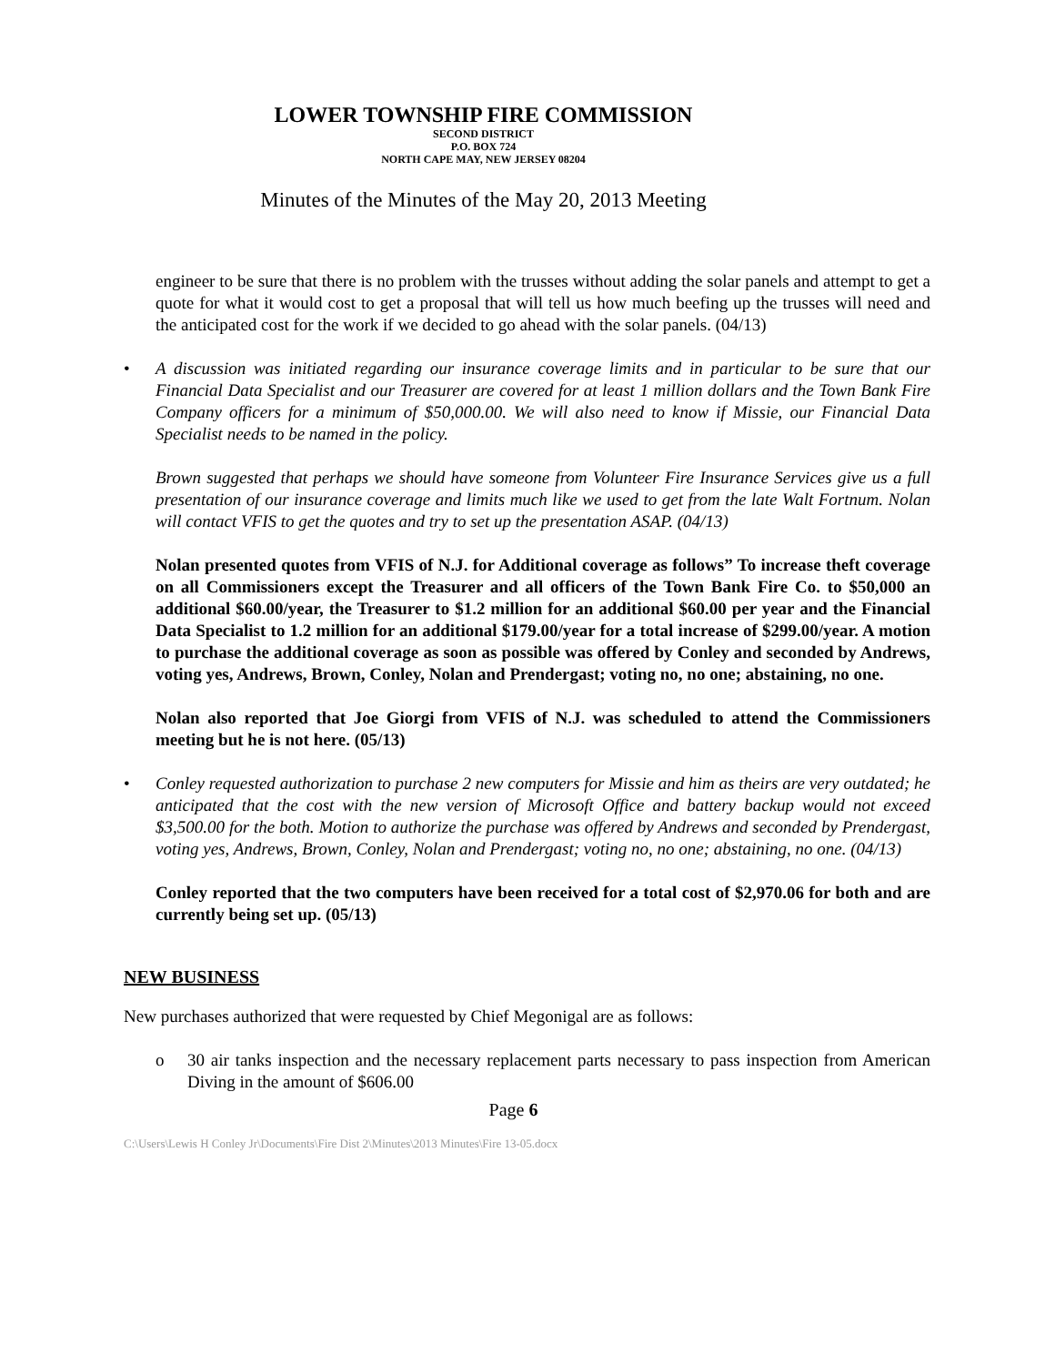LOWER TOWNSHIP FIRE COMMISSION
SECOND DISTRICT
P.O. BOX 724
NORTH CAPE MAY, NEW JERSEY 08204
Minutes of the Minutes of the May 20, 2013 Meeting
engineer to be sure that there is no problem with the trusses without adding the solar panels and attempt to get a quote for what it would cost to get a proposal that will tell us how much beefing up the trusses will need and the anticipated cost for the work if we decided to go ahead with the solar panels. (04/13)
• A discussion was initiated regarding our insurance coverage limits and in particular to be sure that our Financial Data Specialist and our Treasurer are covered for at least 1 million dollars and the Town Bank Fire Company officers for a minimum of $50,000.00. We will also need to know if Missie, our Financial Data Specialist needs to be named in the policy.
Brown suggested that perhaps we should have someone from Volunteer Fire Insurance Services give us a full presentation of our insurance coverage and limits much like we used to get from the late Walt Fortnum. Nolan will contact VFIS to get the quotes and try to set up the presentation ASAP. (04/13)
Nolan presented quotes from VFIS of N.J. for Additional coverage as follows” To increase theft coverage on all Commissioners except the Treasurer and all officers of the Town Bank Fire Co. to $50,000 an additional $60.00/year, the Treasurer to $1.2 million for an additional $60.00 per year and the Financial Data Specialist to 1.2 million for an additional $179.00/year for a total increase of $299.00/year. A motion to purchase the additional coverage as soon as possible was offered by Conley and seconded by Andrews, voting yes, Andrews, Brown, Conley, Nolan and Prendergast; voting no, no one; abstaining, no one.
Nolan also reported that Joe Giorgi from VFIS of N.J. was scheduled to attend the Commissioners meeting but he is not here. (05/13)
• Conley requested authorization to purchase 2 new computers for Missie and him as theirs are very outdated; he anticipated that the cost with the new version of Microsoft Office and battery backup would not exceed $3,500.00 for the both. Motion to authorize the purchase was offered by Andrews and seconded by Prendergast, voting yes, Andrews, Brown, Conley, Nolan and Prendergast; voting no, no one; abstaining, no one. (04/13)
Conley reported that the two computers have been received for a total cost of $2,970.06 for both and are currently being set up. (05/13)
NEW BUSINESS
New purchases authorized that were requested by Chief Megonigal are as follows:
o 30 air tanks inspection and the necessary replacement parts necessary to pass inspection from American Diving in the amount of $606.00
Page 6
C:\Users\Lewis H Conley Jr\Documents\Fire Dist 2\Minutes\2013 Minutes\Fire 13-05.docx